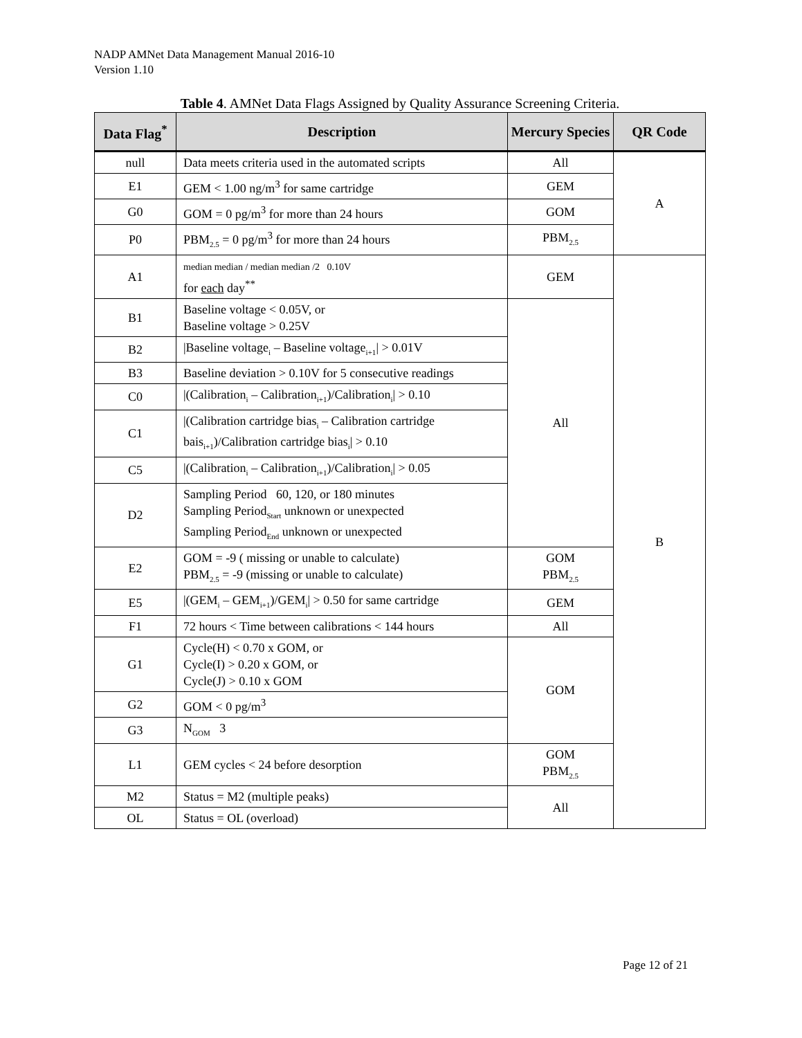NADP AMNet Data Management Manual 2016-10
Version 1.10
Table 4. AMNet Data Flags Assigned by Quality Assurance Screening Criteria.
| Data Flag<sup>*</sup> | Description | Mercury Species | QR Code |
| --- | --- | --- | --- |
| null | Data meets criteria used in the automated scripts | All | A |
| E1 | GEM < 1.00 ng/m<sup>3</sup> for same cartridge | GEM | |
| G0 | GOM = 0 pg/m<sup>3</sup> for more than 24 hours | GOM | |
| P0 | PBM<sub>2.5</sub> = 0 pg/m<sup>3</sup> for more than 24 hours | PBM<sub>2.5</sub> | |
| A1 | median median / median median /2 0.10V for each day<sup>**</sup> | GEM | B |
| B1 | Baseline voltage < 0.05V, or Baseline voltage > 0.25V | All | |
| B2 | /Baseline voltage<sub>i</sub> – Baseline voltage<sub>i+1</sub>/ > 0.01V | | |
| B3 | Baseline deviation > 0.10V for 5 consecutive readings | | |
| C0 | /(Calibration<sub>i</sub> – Calibration<sub>i+1</sub>)/Calibration<sub>i</sub>/ > 0.10 | | |
| C1 | /(Calibration cartridge bias<sub>i</sub> – Calibration cartridge bais<sub>i+1</sub>)/Calibration cartridge bias<sub>i</sub>/ > 0.10 | | |
| C5 | /(Calibration<sub>i</sub> – Calibration<sub>i+1</sub>)/Calibration<sub>i</sub>/ > 0.05 | | |
| D2 | Sampling Period 60, 120, or 180 minutes Sampling Period<sub>Start</sub> unknown or unexpected Sampling Period<sub>End</sub> unknown or unexpected | | |
| E2 | GOM = -9 ( missing or unable to calculate) PBM<sub>2.5</sub> = -9 (missing or unable to calculate) | GOM PBM<sub>2.5</sub> | |
| E5 | /(GEM<sub>i</sub> – GEM<sub>i+1</sub>)/GEM<sub>i</sub>/ > 0.50 for same cartridge | GEM | |
| F1 | 72 hours < Time between calibrations < 144 hours | All | |
| G1 | Cycle(H) < 0.70 x GOM, or Cycle(I) > 0.20 x GOM, or Cycle(J) > 0.10 x GOM | GOM | |
| G2 | GOM < 0 pg/m<sup>3</sup> | | |
| G3 | N<sub>GOM</sub> 3 | | |
| L1 | GEM cycles < 24 before desorption | GOM PBM<sub>2.5</sub> | |
| M2 | Status = M2 (multiple peaks) | All | |
| OL | Status = OL (overload) | | |
Page 12 of 21